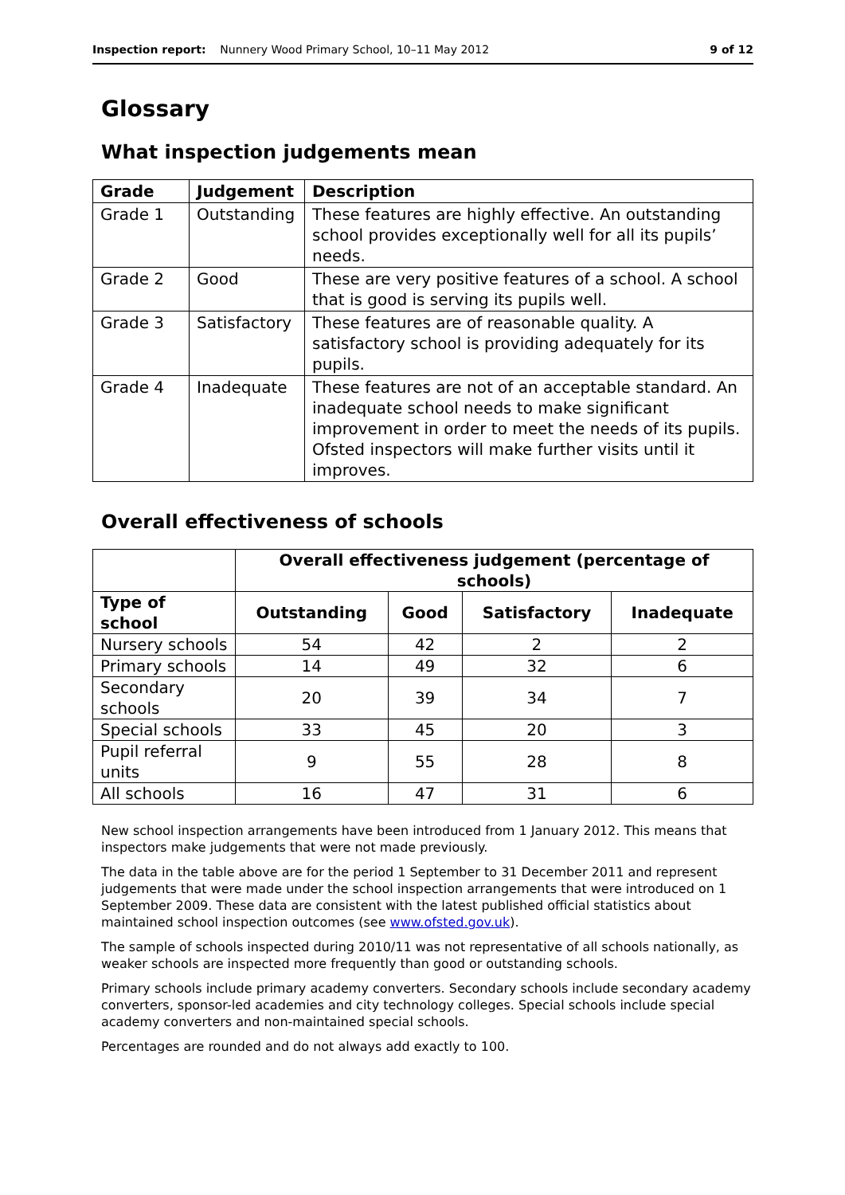Inspection report: Nunnery Wood Primary School, 10–11 May 2012 9 of 12
Glossary
What inspection judgements mean
| Grade | Judgement | Description |
| --- | --- | --- |
| Grade 1 | Outstanding | These features are highly effective. An outstanding school provides exceptionally well for all its pupils’ needs. |
| Grade 2 | Good | These are very positive features of a school. A school that is good is serving its pupils well. |
| Grade 3 | Satisfactory | These features are of reasonable quality. A satisfactory school is providing adequately for its pupils. |
| Grade 4 | Inadequate | These features are not of an acceptable standard. An inadequate school needs to make significant improvement in order to meet the needs of its pupils. Ofsted inspectors will make further visits until it improves. |
Overall effectiveness of schools
| | Overall effectiveness judgement (percentage of schools) | | | |
| --- | --- | --- | --- | --- |
| Type of school | Outstanding | Good | Satisfactory | Inadequate |
| Nursery schools | 54 | 42 | 2 | 2 |
| Primary schools | 14 | 49 | 32 | 6 |
| Secondary schools | 20 | 39 | 34 | 7 |
| Special schools | 33 | 45 | 20 | 3 |
| Pupil referral units | 9 | 55 | 28 | 8 |
| All schools | 16 | 47 | 31 | 6 |
New school inspection arrangements have been introduced from 1 January 2012. This means that inspectors make judgements that were not made previously.
The data in the table above are for the period 1 September to 31 December 2011 and represent judgements that were made under the school inspection arrangements that were introduced on 1 September 2009. These data are consistent with the latest published official statistics about maintained school inspection outcomes (see www.ofsted.gov.uk).
The sample of schools inspected during 2010/11 was not representative of all schools nationally, as weaker schools are inspected more frequently than good or outstanding schools.
Primary schools include primary academy converters. Secondary schools include secondary academy converters, sponsor-led academies and city technology colleges. Special schools include special academy converters and non-maintained special schools.
Percentages are rounded and do not always add exactly to 100.